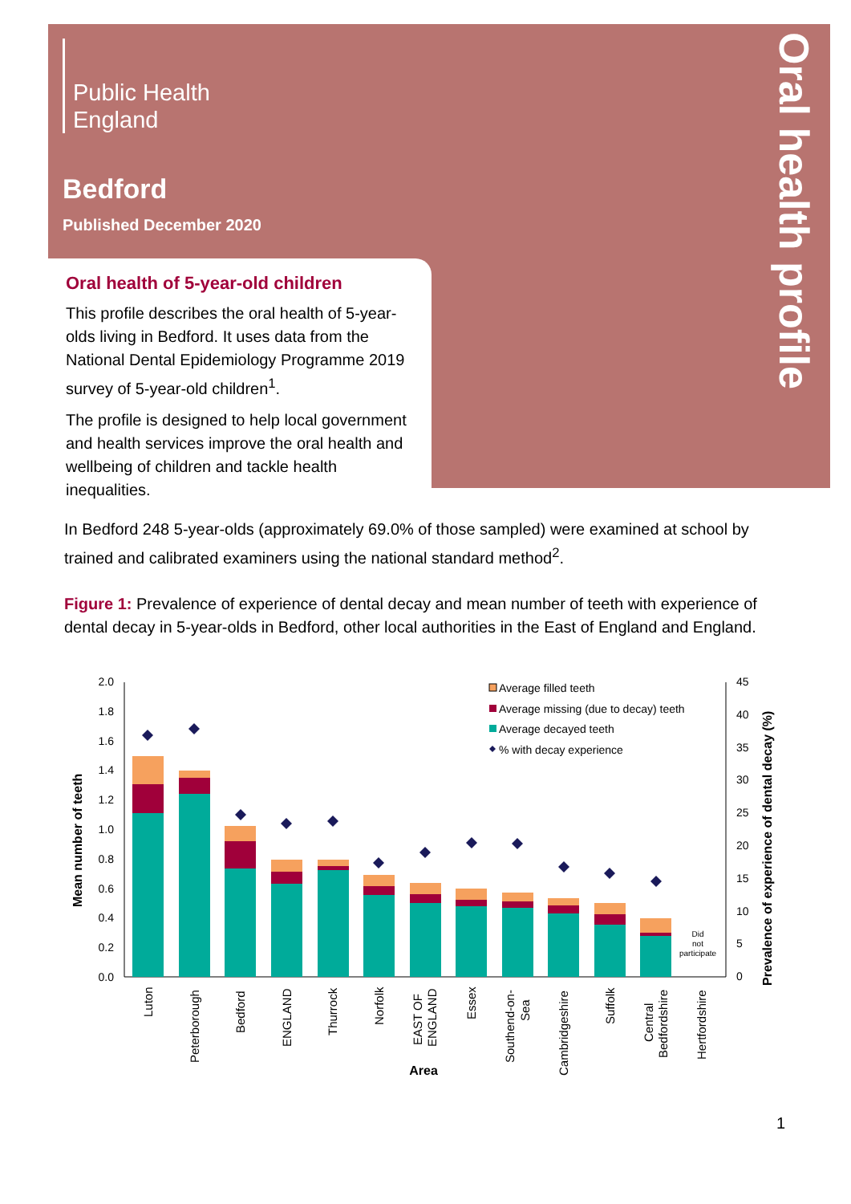Public Health
England
Bedford
Published December 2020
Oral health of 5-year-old children
This profile describes the oral health of 5-year-olds living in Bedford. It uses data from the National Dental Epidemiology Programme 2019 survey of 5-year-old children<sup>1</sup>.
The profile is designed to help local government and health services improve the oral health and wellbeing of children and tackle health inequalities.
Oral health profile
In Bedford 248 5-year-olds (approximately 69.0% of those sampled) were examined at school by trained and calibrated examiners using the national standard method<sup>2</sup>.
Figure 1: Prevalence of experience of dental decay and mean number of teeth with experience of dental decay in 5-year-olds in Bedford, other local authorities in the East of England and England.
2.0
1.8
1.6
1.4
1.2
1.0
0.8
0.6
0.4
0.2
0.0
45
40
35
30
25
20
15
10
5
0
Mean number of teeth
Prevalence of experience of dental decay (%)
Did
not
participate
Average filled teeth
Average missing (due to decay) teeth
Average decayed teeth
% with decay experience
Luton
Peterborough
Bedford
ENGLAND
Thurrock
Norfolk
EAST OF
ENGLAND
Essex
Southend-on-
Sea
Cambridgeshire
Suffolk
Central
Bedfordshire
Hertfordshire
Area
1